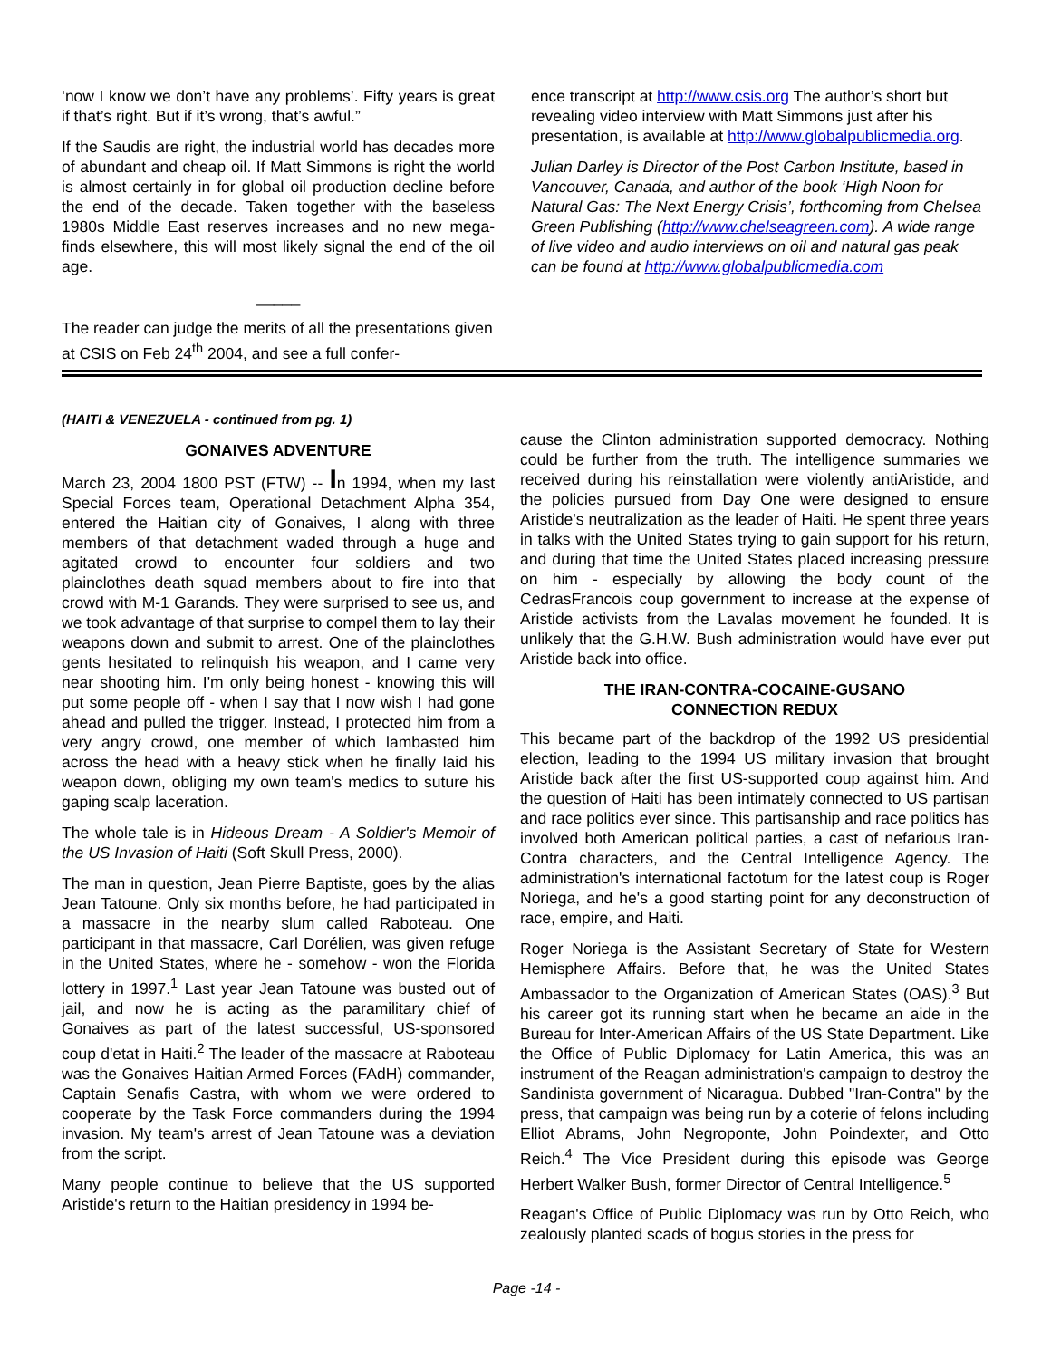‘now I know we don’t have any problems’. Fifty years is great if that’s right. But if it’s wrong, that’s awful.”
If the Saudis are right, the industrial world has decades more of abundant and cheap oil. If Matt Simmons is right the world is almost certainly in for global oil production decline before the end of the decade. Taken together with the baseless 1980s Middle East reserves increases and no new mega-finds elsewhere, this will most likely signal the end of the oil age.
_____
The reader can judge the merits of all the presentations given at CSIS on Feb 24<sup>th</sup> 2004, and see a full confer-
ence transcript at http://www.csis.org The author’s short but revealing video interview with Matt Simmons just after his presentation, is available at http://www.globalpublicmedia.org.
Julian Darley is Director of the Post Carbon Institute, based in Vancouver, Canada, and author of the book ‘High Noon for Natural Gas: The Next Energy Crisis’, forthcoming from Chelsea Green Publishing (http://www.chelseagreen.com). A wide range of live video and audio interviews on oil and natural gas peak can be found at http://www.globalpublicmedia.com
(HAITI & VENEZUELA - continued from pg. 1)
GONAIVES ADVENTURE
March 23, 2004 1800 PST (FTW) -- In 1994, when my last Special Forces team, Operational Detachment Alpha 354, entered the Haitian city of Gonaives, I along with three members of that detachment waded through a huge and agitated crowd to encounter four soldiers and two plainclothes death squad members about to fire into that crowd with M-1 Garands. They were surprised to see us, and we took advantage of that surprise to compel them to lay their weapons down and submit to arrest. One of the plainclothes gents hesitated to relinquish his weapon, and I came very near shooting him. I'm only being honest - knowing this will put some people off - when I say that I now wish I had gone ahead and pulled the trigger. Instead, I protected him from a very angry crowd, one member of which lambasted him across the head with a heavy stick when he finally laid his weapon down, obliging my own team's medics to suture his gaping scalp laceration.
The whole tale is in Hideous Dream - A Soldier's Memoir of the US Invasion of Haiti (Soft Skull Press, 2000).
The man in question, Jean Pierre Baptiste, goes by the alias Jean Tatoune. Only six months before, he had participated in a massacre in the nearby slum called Raboteau. One participant in that massacre, Carl Dorélien, was given refuge in the United States, where he - somehow - won the Florida lottery in 1997.<sup>1</sup> Last year Jean Tatoune was busted out of jail, and now he is acting as the paramilitary chief of Gonaives as part of the latest successful, US-sponsored coup d'etat in Haiti.<sup>2</sup> The leader of the massacre at Raboteau was the Gonaives Haitian Armed Forces (FAdH) commander, Captain Senafis Castra, with whom we were ordered to cooperate by the Task Force commanders during the 1994 invasion. My team's arrest of Jean Tatoune was a deviation from the script.
Many people continue to believe that the US supported Aristide's return to the Haitian presidency in 1994 be-
cause the Clinton administration supported democracy. Nothing could be further from the truth. The intelligence summaries we received during his reinstallation were violently antiAristide, and the policies pursued from Day One were designed to ensure Aristide's neutralization as the leader of Haiti. He spent three years in talks with the United States trying to gain support for his return, and during that time the United States placed increasing pressure on him - especially by allowing the body count of the CedrasFrancois coup government to increase at the expense of Aristide activists from the Lavalas movement he founded. It is unlikely that the G.H.W. Bush administration would have ever put Aristide back into office.
THE IRAN-CONTRA-COCAINE-GUSANO
CONNECTION REDUX
This became part of the backdrop of the 1992 US presidential election, leading to the 1994 US military invasion that brought Aristide back after the first US-supported coup against him. And the question of Haiti has been intimately connected to US partisan and race politics ever since. This partisanship and race politics has involved both American political parties, a cast of nefarious Iran-Contra characters, and the Central Intelligence Agency. The administration's international factotum for the latest coup is Roger Noriega, and he's a good starting point for any deconstruction of race, empire, and Haiti.
Roger Noriega is the Assistant Secretary of State for Western Hemisphere Affairs. Before that, he was the United States Ambassador to the Organization of American States (OAS).<sup>3</sup> But his career got its running start when he became an aide in the Bureau for Inter-American Affairs of the US State Department. Like the Office of Public Diplomacy for Latin America, this was an instrument of the Reagan administration's campaign to destroy the Sandinista government of Nicaragua. Dubbed "Iran-Contra" by the press, that campaign was being run by a coterie of felons including Elliot Abrams, John Negroponte, John Poindexter, and Otto Reich.<sup>4</sup> The Vice President during this episode was George Herbert Walker Bush, former Director of Central Intelligence.<sup>5</sup>
Reagan's Office of Public Diplomacy was run by Otto Reich, who zealously planted scads of bogus stories in the press for
Page -14 -